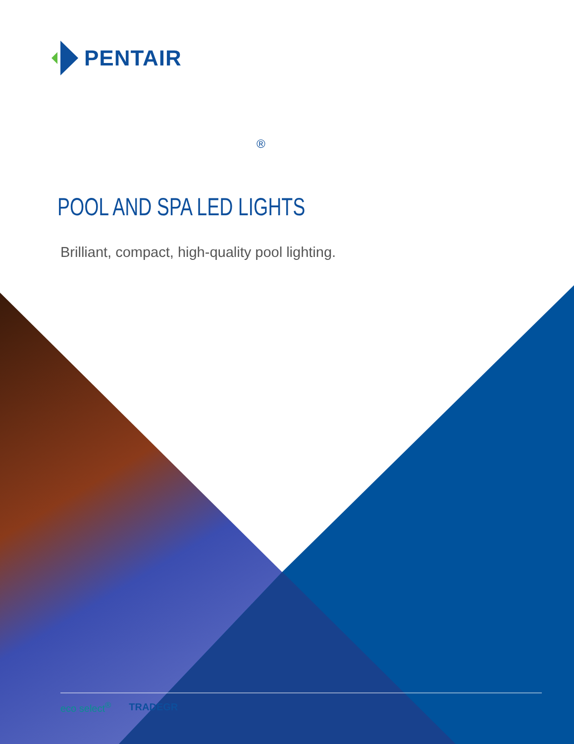PENTAIR
®
POOL AND SPA LED LIGHTS
Brilliant, compact, high-quality pool lighting.
eco select<sup>®</sup> TRADEGR